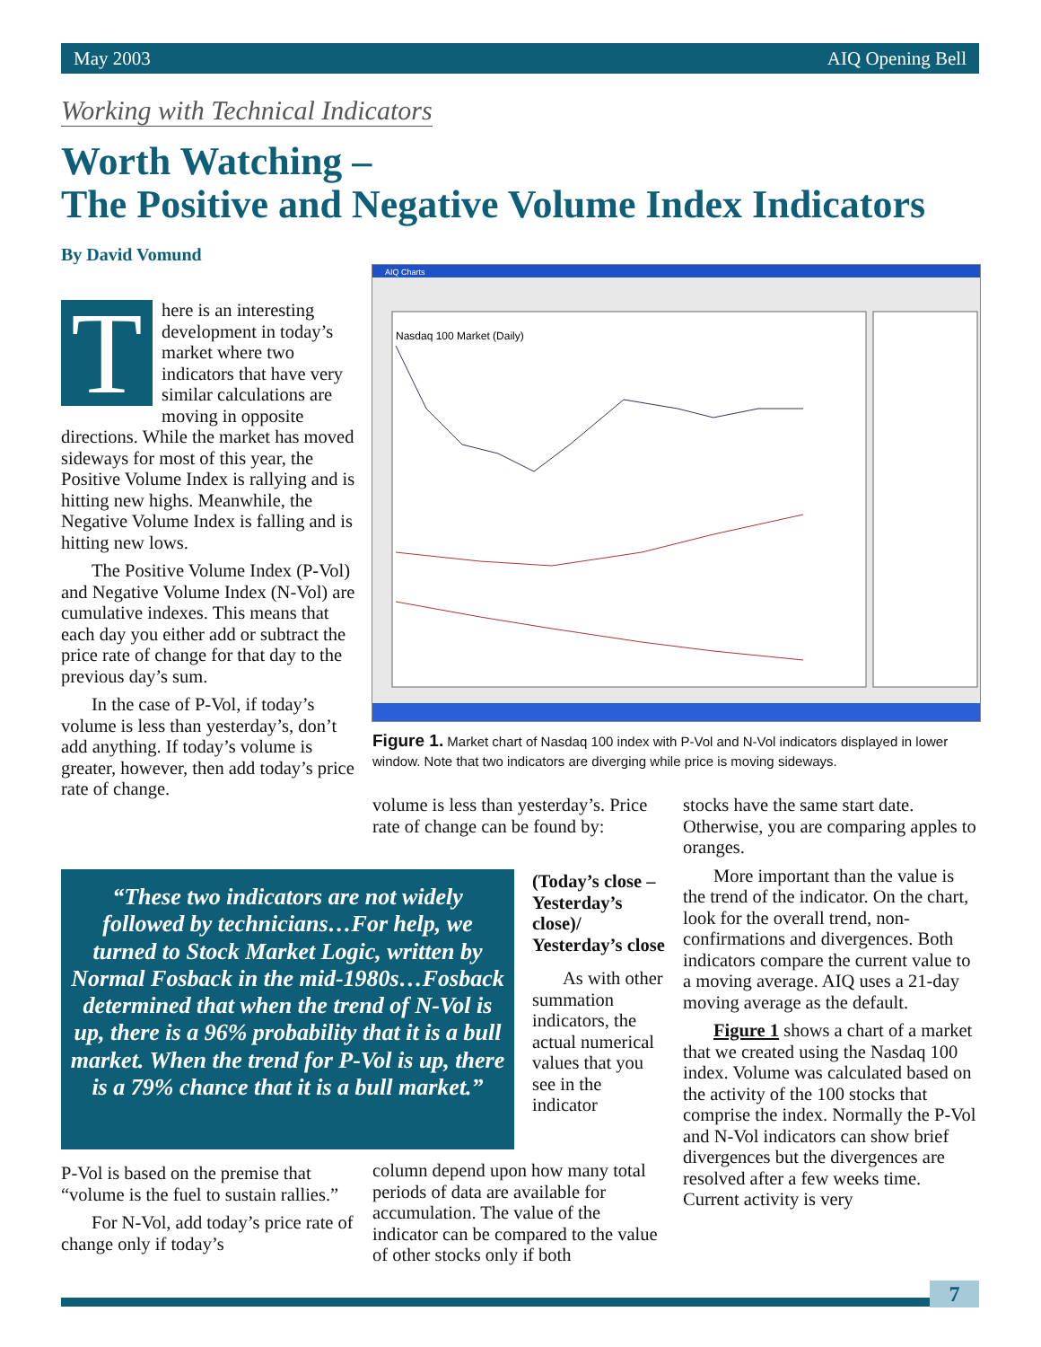May 2003 AIQ Opening Bell
Working with Technical Indicators
Worth Watching –
The Positive and Negative Volume Index Indicators
By David Vomund
There is an interesting development in today’s market where two indicators that have very similar calculations are moving in opposite directions. While the market has moved sideways for most of this year, the Positive Volume Index is rallying and is hitting new highs. Meanwhile, the Negative Volume Index is falling and is hitting new lows.
The Positive Volume Index (P-Vol) and Negative Volume Index (N-Vol) are cumulative indexes. This means that each day you either add or subtract the price rate of change for that day to the previous day’s sum.
In the case of P-Vol, if today’s volume is less than yesterday’s, don’t add anything. If today’s volume is greater, however, then add today’s price rate of change.
AIQ Charts
Nasdaq 100 Market (Daily)
Figure 1. Market chart of Nasdaq 100 index with P-Vol and N-Vol indicators displayed in lower window. Note that two indicators are diverging while price is moving sideways.
volume is less than yesterday’s. Price rate of change can be found by:
“These two indicators are not widely followed by technicians…For help, we turned to Stock Market Logic, written by Normal Fosback in the mid-1980s…Fosback determined that when the trend of N-Vol is up, there is a 96% probability that it is a bull market. When the trend for P-Vol is up, there is a 79% chance that it is a bull market.”
(Today’s close – Yesterday’s close)/ Yesterday’s close
As with other summation indicators, the actual numerical values that you see in the indicator
P-Vol is based on the premise that “volume is the fuel to sustain rallies.”
For N-Vol, add today’s price rate of change only if today’s
column depend upon how many total periods of data are available for accumulation. The value of the indicator can be compared to the value of other stocks only if both
stocks have the same start date. Otherwise, you are comparing apples to oranges.
More important than the value is the trend of the indicator. On the chart, look for the overall trend, non-confirmations and divergences. Both indicators compare the current value to a moving average. AIQ uses a 21-day moving average as the default.
Figure 1 shows a chart of a market that we created using the Nasdaq 100 index. Volume was calculated based on the activity of the 100 stocks that comprise the index. Normally the P-Vol and N-Vol indicators can show brief divergences but the divergences are resolved after a few weeks time. Current activity is very
7